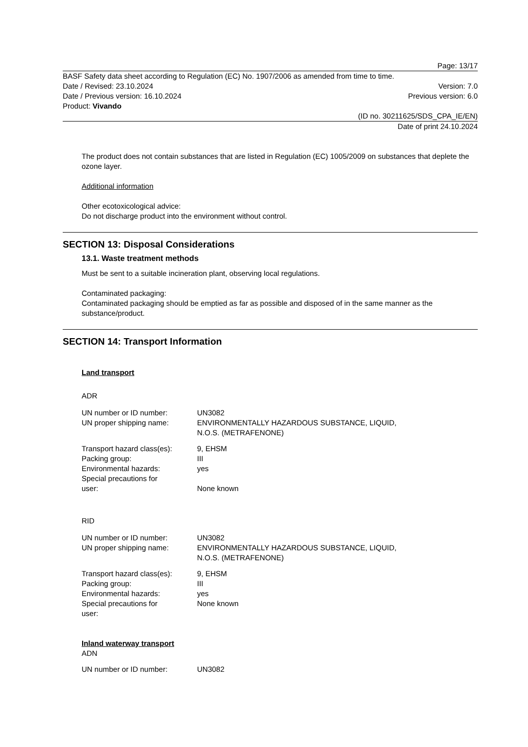Page: 13/17
BASF Safety data sheet according to Regulation (EC) No. 1907/2006 as amended from time to time.
Date / Revised: 23.10.2024 Version: 7.0
Date / Previous version: 16.10.2024 Previous version: 6.0
Product: Vivando
(ID no. 30211625/SDS_CPA_IE/EN)
Date of print 24.10.2024
The product does not contain substances that are listed in Regulation (EC) 1005/2009 on substances that deplete the ozone layer.
Additional information
Other ecotoxicological advice:
Do not discharge product into the environment without control.
SECTION 13: Disposal Considerations
13.1. Waste treatment methods
Must be sent to a suitable incineration plant, observing local regulations.
Contaminated packaging:
Contaminated packaging should be emptied as far as possible and disposed of in the same manner as the substance/product.
SECTION 14: Transport Information
Land transport
ADR
| UN number or ID number: | UN3082 |
| UN proper shipping name: | ENVIRONMENTALLY HAZARDOUS SUBSTANCE, LIQUID, N.O.S. (METRAFENONE) |
| Transport hazard class(es): | 9, EHSM |
| Packing group: | III |
| Environmental hazards: | yes |
| Special precautions for user: | None known |
RID
| UN number or ID number: | UN3082 |
| UN proper shipping name: | ENVIRONMENTALLY HAZARDOUS SUBSTANCE, LIQUID, N.O.S. (METRAFENONE) |
| Transport hazard class(es): | 9, EHSM |
| Packing group: | III |
| Environmental hazards: | yes |
| Special precautions for user: | None known |
Inland waterway transport
ADN
| UN number or ID number: | UN3082 |